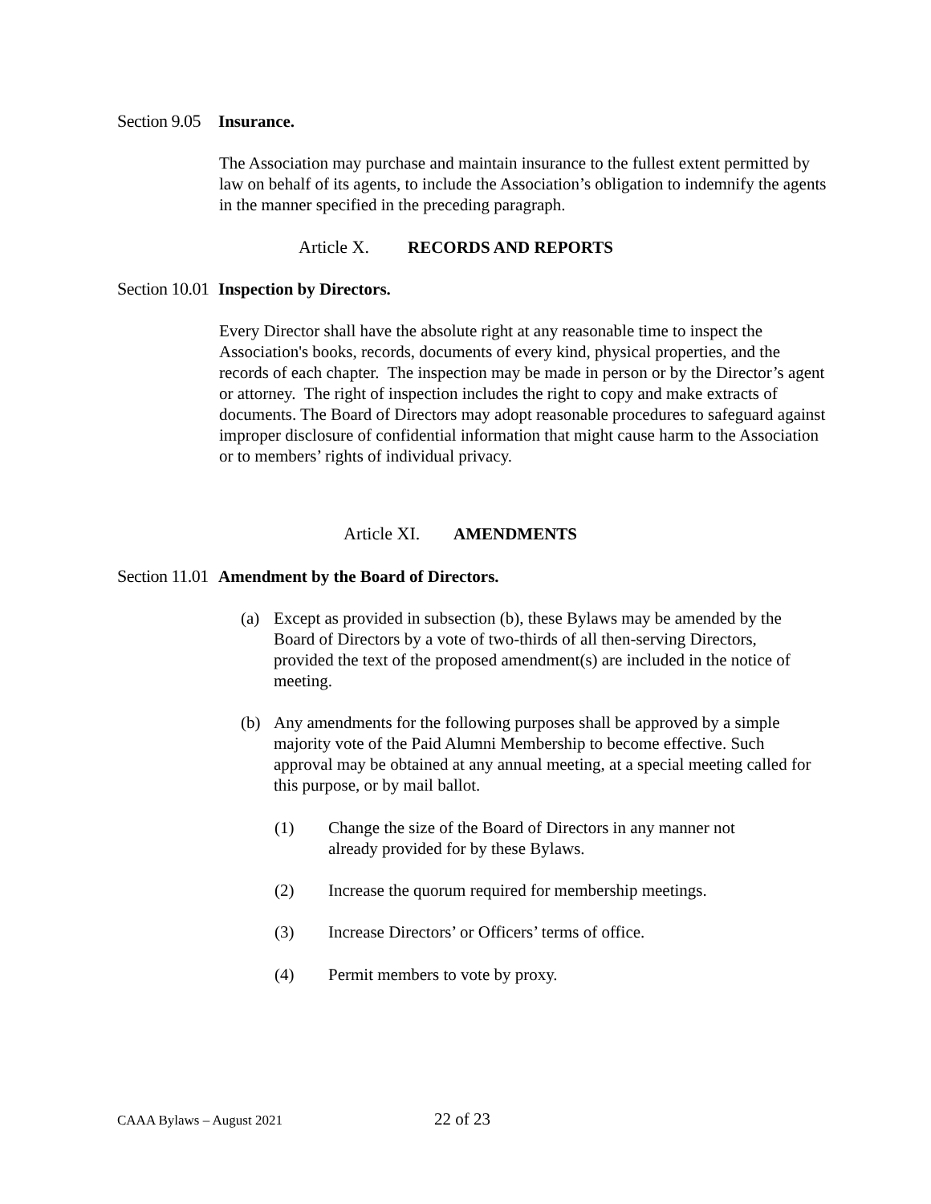Section 9.05 Insurance.
The Association may purchase and maintain insurance to the fullest extent permitted by law on behalf of its agents, to include the Association’s obligation to indemnify the agents in the manner specified in the preceding paragraph.
Article X. RECORDS AND REPORTS
Section 10.01 Inspection by Directors.
Every Director shall have the absolute right at any reasonable time to inspect the Association's books, records, documents of every kind, physical properties, and the records of each chapter. The inspection may be made in person or by the Director’s agent or attorney. The right of inspection includes the right to copy and make extracts of documents. The Board of Directors may adopt reasonable procedures to safeguard against improper disclosure of confidential information that might cause harm to the Association or to members’ rights of individual privacy.
Article XI. AMENDMENTS
Section 11.01 Amendment by the Board of Directors.
(a) Except as provided in subsection (b), these Bylaws may be amended by the Board of Directors by a vote of two-thirds of all then-serving Directors, provided the text of the proposed amendment(s) are included in the notice of meeting.
(b) Any amendments for the following purposes shall be approved by a simple majority vote of the Paid Alumni Membership to become effective. Such approval may be obtained at any annual meeting, at a special meeting called for this purpose, or by mail ballot.
(1) Change the size of the Board of Directors in any manner not already provided for by these Bylaws.
(2) Increase the quorum required for membership meetings.
(3) Increase Directors’ or Officers’ terms of office.
(4) Permit members to vote by proxy.
CAAA Bylaws – August 2021 22 of 23